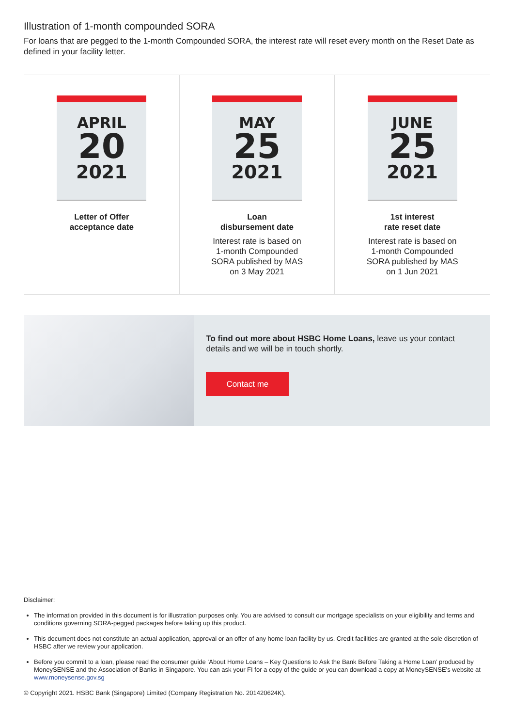Illustration of 1-month compounded SORA
For loans that are pegged to the 1-month Compounded SORA, the interest rate will reset every month on the Reset Date as defined in your facility letter.
APRIL
20
2021
Letter of Offer
acceptance date
MAY
25
2021
Loan
disbursement date
Interest rate is based on
1-month Compounded
SORA published by MAS
on 3 May 2021
JUNE
25
2021
1st interest
rate reset date
Interest rate is based on
1-month Compounded
SORA published by MAS
on 1 Jun 2021
To find out more about HSBC Home Loans, leave us your contact details and we will be in touch shortly.
Contact me
Disclaimer:
The information provided in this document is for illustration purposes only. You are advised to consult our mortgage specialists on your eligibility and terms and conditions governing SORA-pegged packages before taking up this product.
This document does not constitute an actual application, approval or an offer of any home loan facility by us. Credit facilities are granted at the sole discretion of HSBC after we review your application.
Before you commit to a loan, please read the consumer guide ‘About Home Loans – Key Questions to Ask the Bank Before Taking a Home Loan’ produced by MoneySENSE and the Association of Banks in Singapore. You can ask your FI for a copy of the guide or you can download a copy at MoneySENSE’s website at www.moneysense.gov.sg
© Copyright 2021. HSBC Bank (Singapore) Limited (Company Registration No. 201420624K).